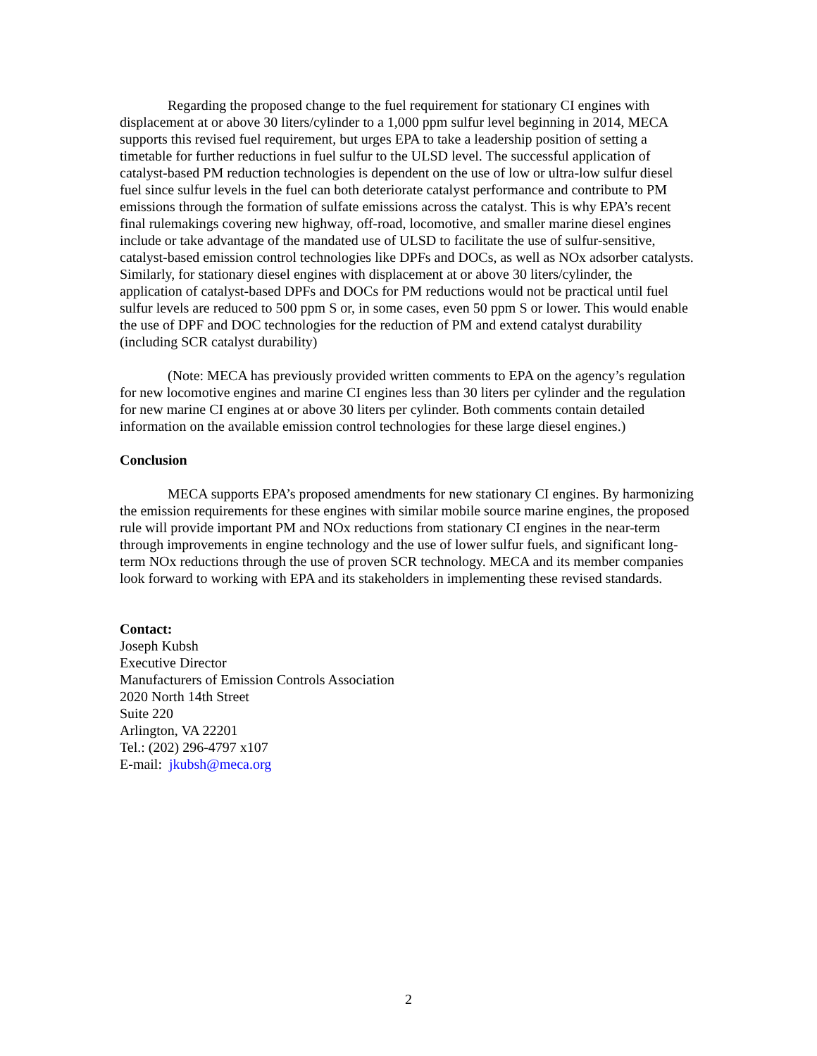Regarding the proposed change to the fuel requirement for stationary CI engines with displacement at or above 30 liters/cylinder to a 1,000 ppm sulfur level beginning in 2014, MECA supports this revised fuel requirement, but urges EPA to take a leadership position of setting a timetable for further reductions in fuel sulfur to the ULSD level. The successful application of catalyst-based PM reduction technologies is dependent on the use of low or ultra-low sulfur diesel fuel since sulfur levels in the fuel can both deteriorate catalyst performance and contribute to PM emissions through the formation of sulfate emissions across the catalyst. This is why EPA’s recent final rulemakings covering new highway, off-road, locomotive, and smaller marine diesel engines include or take advantage of the mandated use of ULSD to facilitate the use of sulfur-sensitive, catalyst-based emission control technologies like DPFs and DOCs, as well as NOx adsorber catalysts. Similarly, for stationary diesel engines with displacement at or above 30 liters/cylinder, the application of catalyst-based DPFs and DOCs for PM reductions would not be practical until fuel sulfur levels are reduced to 500 ppm S or, in some cases, even 50 ppm S or lower. This would enable the use of DPF and DOC technologies for the reduction of PM and extend catalyst durability (including SCR catalyst durability)
(Note: MECA has previously provided written comments to EPA on the agency’s regulation for new locomotive engines and marine CI engines less than 30 liters per cylinder and the regulation for new marine CI engines at or above 30 liters per cylinder. Both comments contain detailed information on the available emission control technologies for these large diesel engines.)
Conclusion
MECA supports EPA’s proposed amendments for new stationary CI engines. By harmonizing the emission requirements for these engines with similar mobile source marine engines, the proposed rule will provide important PM and NOx reductions from stationary CI engines in the near-term through improvements in engine technology and the use of lower sulfur fuels, and significant long-term NOx reductions through the use of proven SCR technology. MECA and its member companies look forward to working with EPA and its stakeholders in implementing these revised standards.
Contact:
Joseph Kubsh
Executive Director
Manufacturers of Emission Controls Association
2020 North 14th Street
Suite 220
Arlington, VA 22201
Tel.: (202) 296-4797 x107
E-mail: jkubsh@meca.org
2